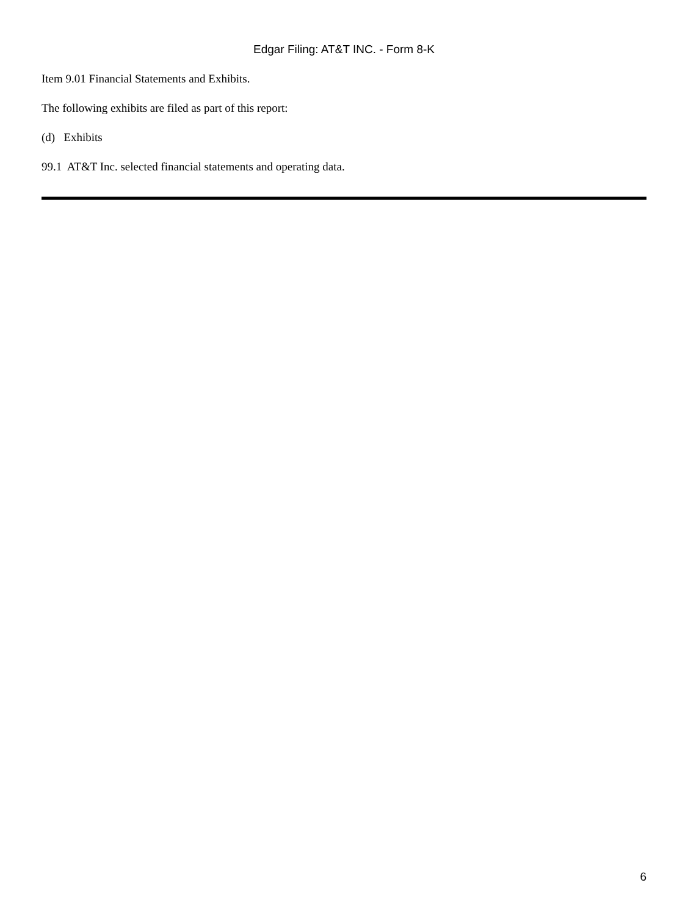Edgar Filing: AT&T INC. - Form 8-K
Item 9.01 Financial Statements and Exhibits.
The following exhibits are filed as part of this report:
(d) Exhibits
99.1 AT&T Inc. selected financial statements and operating data.
6